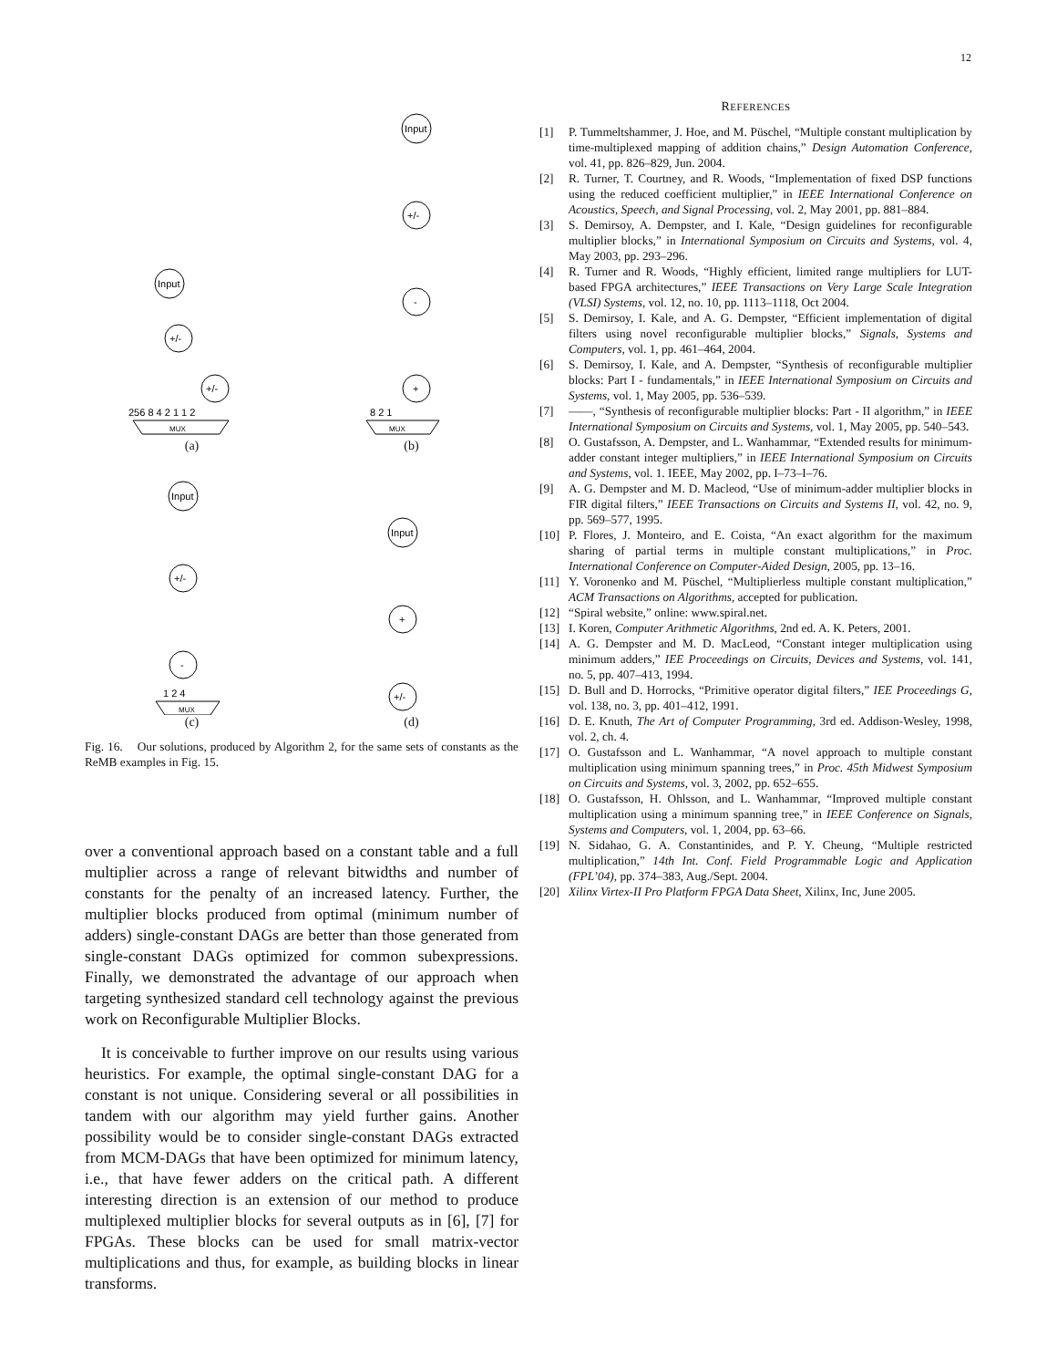12
Input
+/-
+/-
MUX
256 8 4 2 1 1 2
(a)
Input
+/-
-
+
MUX
8 2 1
(b)
Input
+/-
-
MUX
1 2 4
(c)
Input
+
+/-
(d)
Fig. 16. Our solutions, produced by Algorithm 2, for the same sets of constants as the ReMB examples in Fig. 15.
over a conventional approach based on a constant table and a full multiplier across a range of relevant bitwidths and number of constants for the penalty of an increased latency. Further, the multiplier blocks produced from optimal (minimum number of adders) single-constant DAGs are better than those generated from single-constant DAGs optimized for common subexpressions. Finally, we demonstrated the advantage of our approach when targeting synthesized standard cell technology against the previous work on Reconfigurable Multiplier Blocks.
It is conceivable to further improve on our results using various heuristics. For example, the optimal single-constant DAG for a constant is not unique. Considering several or all possibilities in tandem with our algorithm may yield further gains. Another possibility would be to consider single-constant DAGs extracted from MCM-DAGs that have been optimized for minimum latency, i.e., that have fewer adders on the critical path. A different interesting direction is an extension of our method to produce multiplexed multiplier blocks for several outputs as in [6], [7] for FPGAs. These blocks can be used for small matrix-vector multiplications and thus, for example, as building blocks in linear transforms.
REFERENCES
[1] P. Tummeltshammer, J. Hoe, and M. Püschel, “Multiple constant multiplication by time-multiplexed mapping of addition chains,” Design Automation Conference, vol. 41, pp. 826–829, Jun. 2004.
[2] R. Turner, T. Courtney, and R. Woods, “Implementation of fixed DSP functions using the reduced coefficient multiplier,” in IEEE International Conference on Acoustics, Speech, and Signal Processing, vol. 2, May 2001, pp. 881–884.
[3] S. Demirsoy, A. Dempster, and I. Kale, “Design guidelines for reconfigurable multiplier blocks,” in International Symposium on Circuits and Systems, vol. 4, May 2003, pp. 293–296.
[4] R. Turner and R. Woods, “Highly efficient, limited range multipliers for LUT-based FPGA architectures,” IEEE Transactions on Very Large Scale Integration (VLSI) Systems, vol. 12, no. 10, pp. 1113–1118, Oct 2004.
[5] S. Demirsoy, I. Kale, and A. G. Dempster, “Efficient implementation of digital filters using novel reconfigurable multiplier blocks,” Signals, Systems and Computers, vol. 1, pp. 461–464, 2004.
[6] S. Demirsoy, I. Kale, and A. Dempster, “Synthesis of reconfigurable multiplier blocks: Part I - fundamentals,” in IEEE International Symposium on Circuits and Systems, vol. 1, May 2005, pp. 536–539.
[7] ——, “Synthesis of reconfigurable multiplier blocks: Part - II algorithm,” in IEEE International Symposium on Circuits and Systems, vol. 1, May 2005, pp. 540–543.
[8] O. Gustafsson, A. Dempster, and L. Wanhammar, “Extended results for minimum-adder constant integer multipliers,” in IEEE International Symposium on Circuits and Systems, vol. 1. IEEE, May 2002, pp. I–73–I–76.
[9] A. G. Dempster and M. D. Macleod, “Use of minimum-adder multiplier blocks in FIR digital filters,” IEEE Transactions on Circuits and Systems II, vol. 42, no. 9, pp. 569–577, 1995.
[10] P. Flores, J. Monteiro, and E. Coista, “An exact algorithm for the maximum sharing of partial terms in multiple constant multiplications,” in Proc. International Conference on Computer-Aided Design, 2005, pp. 13–16.
[11] Y. Voronenko and M. Püschel, “Multiplierless multiple constant multiplication,” ACM Transactions on Algorithms, accepted for publication.
[12] “Spiral website,” online: www.spiral.net.
[13] I. Koren, Computer Arithmetic Algorithms, 2nd ed. A. K. Peters, 2001.
[14] A. G. Dempster and M. D. MacLeod, “Constant integer multiplication using minimum adders,” IEE Proceedings on Circuits, Devices and Systems, vol. 141, no. 5, pp. 407–413, 1994.
[15] D. Bull and D. Horrocks, “Primitive operator digital filters,” IEE Proceedings G, vol. 138, no. 3, pp. 401–412, 1991.
[16] D. E. Knuth, The Art of Computer Programming, 3rd ed. Addison-Wesley, 1998, vol. 2, ch. 4.
[17] O. Gustafsson and L. Wanhammar, “A novel approach to multiple constant multiplication using minimum spanning trees,” in Proc. 45th Midwest Symposium on Circuits and Systems, vol. 3, 2002, pp. 652–655.
[18] O. Gustafsson, H. Ohlsson, and L. Wanhammar, “Improved multiple constant multiplication using a minimum spanning tree,” in IEEE Conference on Signals, Systems and Computers, vol. 1, 2004, pp. 63–66.
[19] N. Sidahao, G. A. Constantinides, and P. Y. Cheung, “Multiple restricted multiplication,” 14th Int. Conf. Field Programmable Logic and Application (FPL’04), pp. 374–383, Aug./Sept. 2004.
[20] Xilinx Virtex-II Pro Platform FPGA Data Sheet, Xilinx, Inc, June 2005.